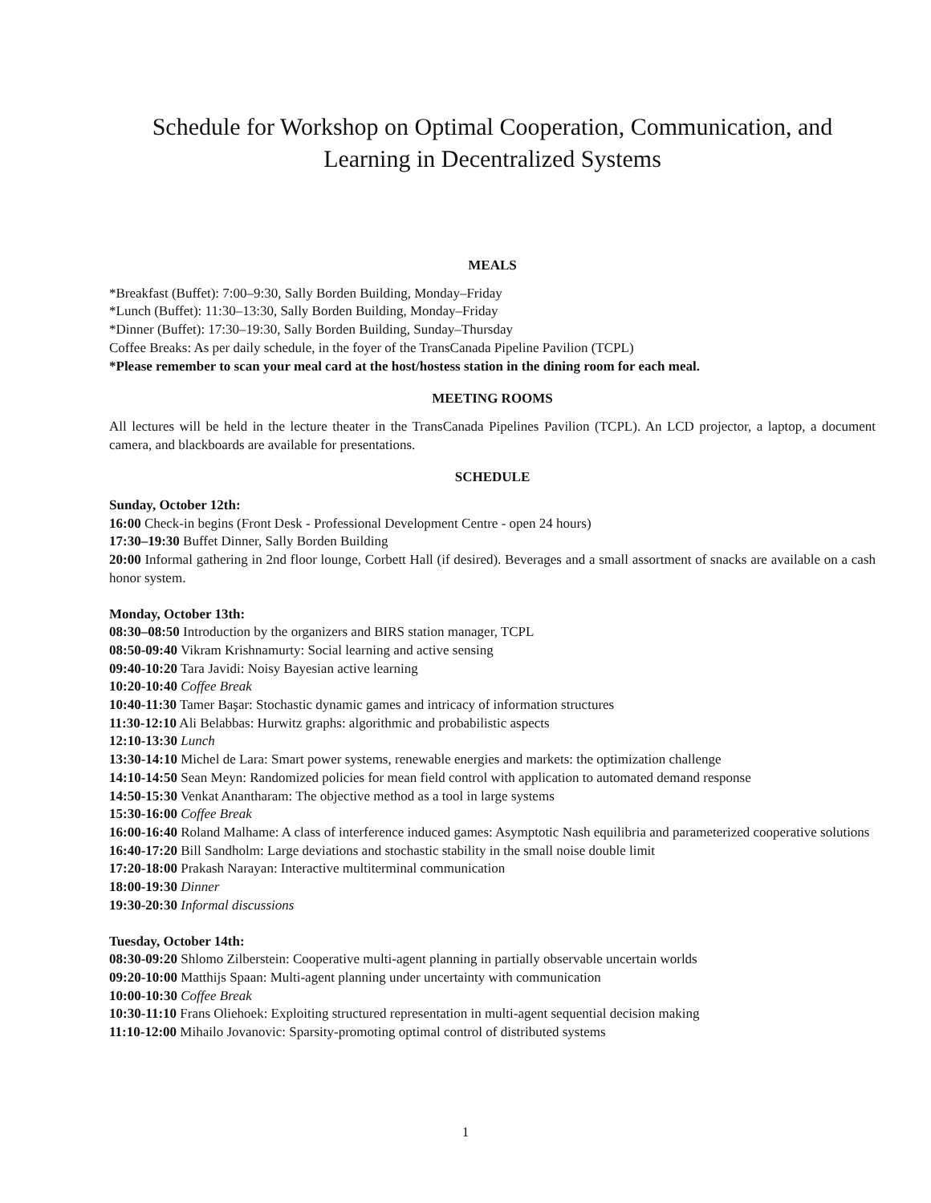Schedule for Workshop on Optimal Cooperation, Communication, and Learning in Decentralized Systems
MEALS
*Breakfast (Buffet): 7:00–9:30, Sally Borden Building, Monday–Friday
*Lunch (Buffet): 11:30–13:30, Sally Borden Building, Monday–Friday
*Dinner (Buffet): 17:30–19:30, Sally Borden Building, Sunday–Thursday
Coffee Breaks: As per daily schedule, in the foyer of the TransCanada Pipeline Pavilion (TCPL)
*Please remember to scan your meal card at the host/hostess station in the dining room for each meal.
MEETING ROOMS
All lectures will be held in the lecture theater in the TransCanada Pipelines Pavilion (TCPL). An LCD projector, a laptop, a document camera, and blackboards are available for presentations.
SCHEDULE
Sunday, October 12th:
16:00 Check-in begins (Front Desk - Professional Development Centre - open 24 hours)
17:30–19:30 Buffet Dinner, Sally Borden Building
20:00 Informal gathering in 2nd floor lounge, Corbett Hall (if desired). Beverages and a small assortment of snacks are available on a cash honor system.
Monday, October 13th:
08:30–08:50 Introduction by the organizers and BIRS station manager, TCPL
08:50-09:40 Vikram Krishnamurty: Social learning and active sensing
09:40-10:20 Tara Javidi: Noisy Bayesian active learning
10:20-10:40 Coffee Break
10:40-11:30 Tamer Başar: Stochastic dynamic games and intricacy of information structures
11:30-12:10 Ali Belabbas: Hurwitz graphs: algorithmic and probabilistic aspects
12:10-13:30 Lunch
13:30-14:10 Michel de Lara: Smart power systems, renewable energies and markets: the optimization challenge
14:10-14:50 Sean Meyn: Randomized policies for mean field control with application to automated demand response
14:50-15:30 Venkat Anantharam: The objective method as a tool in large systems
15:30-16:00 Coffee Break
16:00-16:40 Roland Malhame: A class of interference induced games: Asymptotic Nash equilibria and parameterized cooperative solutions
16:40-17:20 Bill Sandholm: Large deviations and stochastic stability in the small noise double limit
17:20-18:00 Prakash Narayan: Interactive multiterminal communication
18:00-19:30 Dinner
19:30-20:30 Informal discussions
Tuesday, October 14th:
08:30-09:20 Shlomo Zilberstein: Cooperative multi-agent planning in partially observable uncertain worlds
09:20-10:00 Matthijs Spaan: Multi-agent planning under uncertainty with communication
10:00-10:30 Coffee Break
10:30-11:10 Frans Oliehoek: Exploiting structured representation in multi-agent sequential decision making
11:10-12:00 Mihailo Jovanovic: Sparsity-promoting optimal control of distributed systems
1